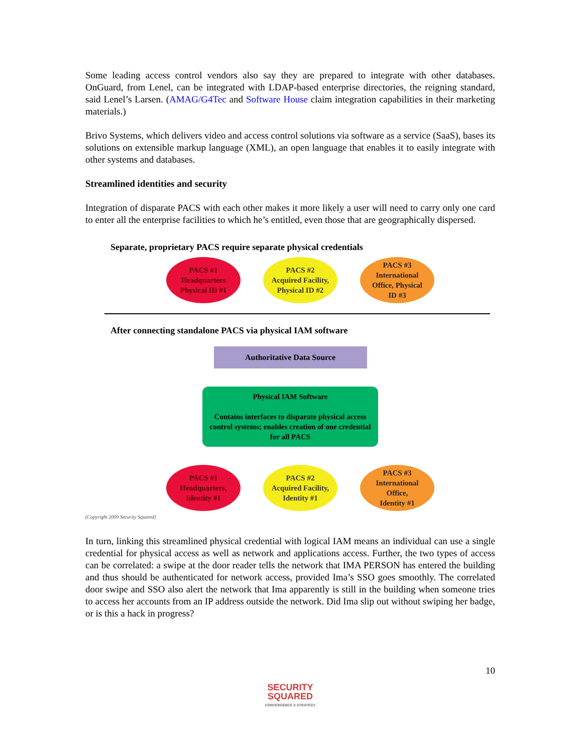Some leading access control vendors also say they are prepared to integrate with other databases. OnGuard, from Lenel, can be integrated with LDAP-based enterprise directories, the reigning standard, said Lenel’s Larsen. (AMAG/G4Tec and Software House claim integration capabilities in their marketing materials.)
Brivo Systems, which delivers video and access control solutions via software as a service (SaaS), bases its solutions on extensible markup language (XML), an open language that enables it to easily integrate with other systems and databases.
Streamlined identities and security
Integration of disparate PACS with each other makes it more likely a user will need to carry only one card to enter all the enterprise facilities to which he’s entitled, even those that are geographically dispersed.
Separate, proprietary PACS require separate physical credentials
PACS #1
Headquarters
Physical ID #1
PACS #2
Acquired Facility,
Physical ID #2
PACS #3
International
Office, Physical
ID #3
After connecting standalone PACS via physical IAM software
Authoritative Data Source
Physical IAM Software
Contains interfaces to disparate physical access control systems; enables creation of one credential for all PACS
PACS #1
Headquarters,
Identity #1
PACS #2
Acquired Facility,
Identity #1
PACS #3
International
Office,
Identity #1
(Copyright 2009 Security Squared)
In turn, linking this streamlined physical credential with logical IAM means an individual can use a single credential for physical access as well as network and applications access. Further, the two types of access can be correlated: a swipe at the door reader tells the network that IMA PERSON has entered the building and thus should be authenticated for network access, provided Ima’s SSO goes smoothly. The correlated door swipe and SSO also alert the network that Ima apparently is still in the building when someone tries to access her accounts from an IP address outside the network. Did Ima slip out without swiping her badge, or is this a hack in progress?
10
SECURITY
SQUARED
CONVERGENCE X STRATEGY